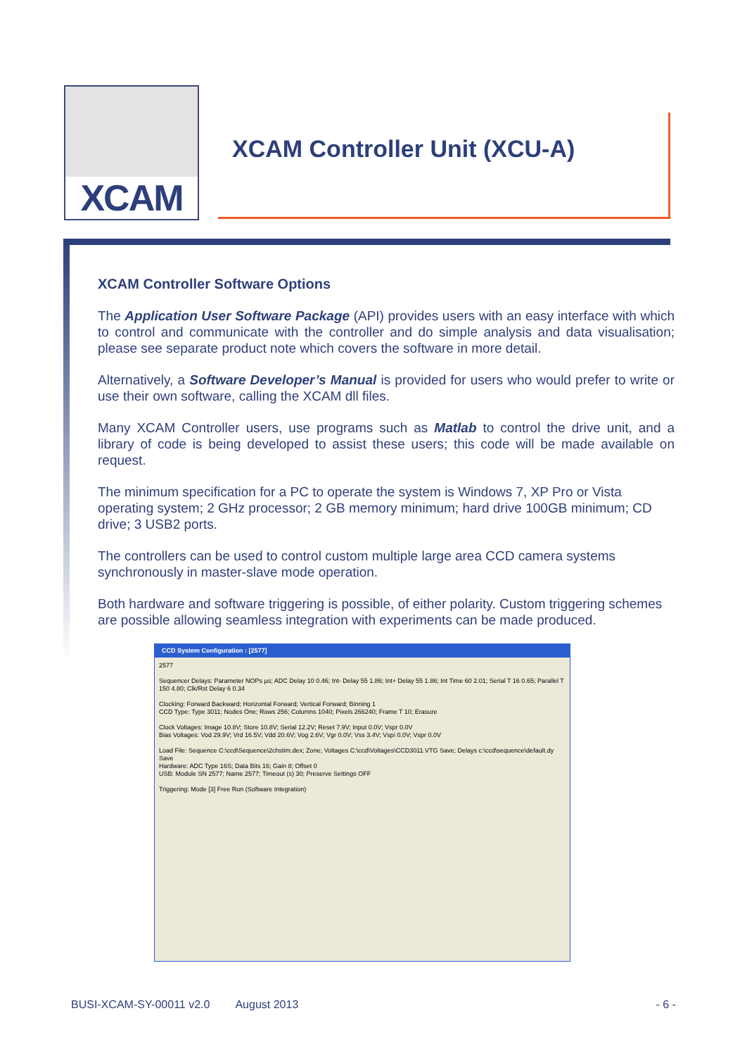XCAM
XCAM Controller Unit (XCU-A)
XCAM Controller Software Options
The Application User Software Package (API) provides users with an easy interface with which to control and communicate with the controller and do simple analysis and data visualisation; please see separate product note which covers the software in more detail.
Alternatively, a Software Developer’s Manual is provided for users who would prefer to write or use their own software, calling the XCAM dll files.
Many XCAM Controller users, use programs such as Matlab to control the drive unit, and a library of code is being developed to assist these users; this code will be made available on request.
The minimum specification for a PC to operate the system is Windows 7, XP Pro or Vista operating system; 2 GHz processor; 2 GB memory minimum; hard drive 100GB minimum; CD drive; 3 USB2 ports.
The controllers can be used to control custom multiple large area CCD camera systems synchronously in master-slave mode operation.
Both hardware and software triggering is possible, of either polarity. Custom triggering schemes are possible allowing seamless integration with experiments can be made produced.
CCD System Configuration : [2577]
2577
Sequencer Delays: Parameter NOPs µs; ADC Delay 10 0.46; Int- Delay 55 1.86; Int+ Delay 55 1.86; Int Time 60 2.01; Serial T 16 0.65; Parallel T 150 4.80; Clk/Rst Delay 6 0.34
Clocking: Forward Backward; Horizontal Forward; Vertical Forward; Binning 1
CCD Type: Type 3011; Nodes One; Rows 256; Columns 1040; Pixels 266240; Frame T 10; Erasure
Clock Voltages: Image 10.8V; Store 10.8V; Serial 12.2V; Reset 7.9V; Input 0.0V; Vspr 0.0V
Bias Voltages: Vod 29.9V; Vrd 16.5V; Vdd 20.6V; Vog 2.6V; Vgr 0.0V; Vss 3.4V; Vspi 0.0V; Vspr 0.0V
Load File: Sequence C:\ccd\Sequence\2chstim.dex; Zone; Voltages C:\ccd\Voltages\CCD3011.VTG Save; Delays c:\ccd\sequence\default.dy Save
Hardware: ADC Type 16S; Data Bits 16; Gain 8; Offset 0
USB: Module SN 2577; Name 2577; Timeout (s) 30; Preserve Settings OFF
Triggering: Mode [3] Free Run (Software Integration)
BUSI-XCAM-SY-00011 v2.0 August 2013 - 6 -